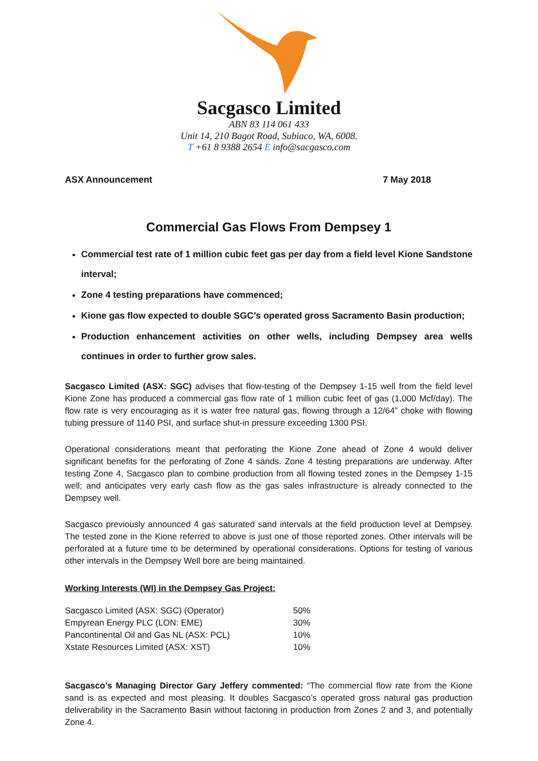Sacgasco Limited
ABN 83 114 061 433
Unit 14, 210 Bagot Road, Subiaco, WA, 6008.
T +61 8 9388 2654 E info@sacgasco.com
ASX Announcement 7 May 2018
Commercial Gas Flows From Dempsey 1
Commercial test rate of 1 million cubic feet gas per day from a field level Kione Sandstone interval;
Zone 4 testing preparations have commenced;
Kione gas flow expected to double SGC’s operated gross Sacramento Basin production;
Production enhancement activities on other wells, including Dempsey area wells continues in order to further grow sales.
Sacgasco Limited (ASX: SGC) advises that flow-testing of the Dempsey 1-15 well from the field level Kione Zone has produced a commercial gas flow rate of 1 million cubic feet of gas (1,000 Mcf/day). The flow rate is very encouraging as it is water free natural gas, flowing through a 12/64” choke with flowing tubing pressure of 1140 PSI, and surface shut-in pressure exceeding 1300 PSI.
Operational considerations meant that perforating the Kione Zone ahead of Zone 4 would deliver significant benefits for the perforating of Zone 4 sands. Zone 4 testing preparations are underway. After testing Zone 4, Sacgasco plan to combine production from all flowing tested zones in the Dempsey 1-15 well; and anticipates very early cash flow as the gas sales infrastructure is already connected to the Dempsey well.
Sacgasco previously announced 4 gas saturated sand intervals at the field production level at Dempsey. The tested zone in the Kione referred to above is just one of those reported zones. Other intervals will be perforated at a future time to be determined by operational considerations. Options for testing of various other intervals in the Dempsey Well bore are being maintained.
Working Interests (WI) in the Dempsey Gas Project:
| Sacgasco Limited (ASX: SGC) (Operator) | 50% |
| Empyrean Energy PLC (LON: EME) | 30% |
| Pancontinental Oil and Gas NL (ASX: PCL) | 10% |
| Xstate Resources Limited (ASX: XST) | 10% |
Sacgasco’s Managing Director Gary Jeffery commented: “The commercial flow rate from the Kione sand is as expected and most pleasing. It doubles Sacgasco’s operated gross natural gas production deliverability in the Sacramento Basin without factoring in production from Zones 2 and 3, and potentially Zone 4.